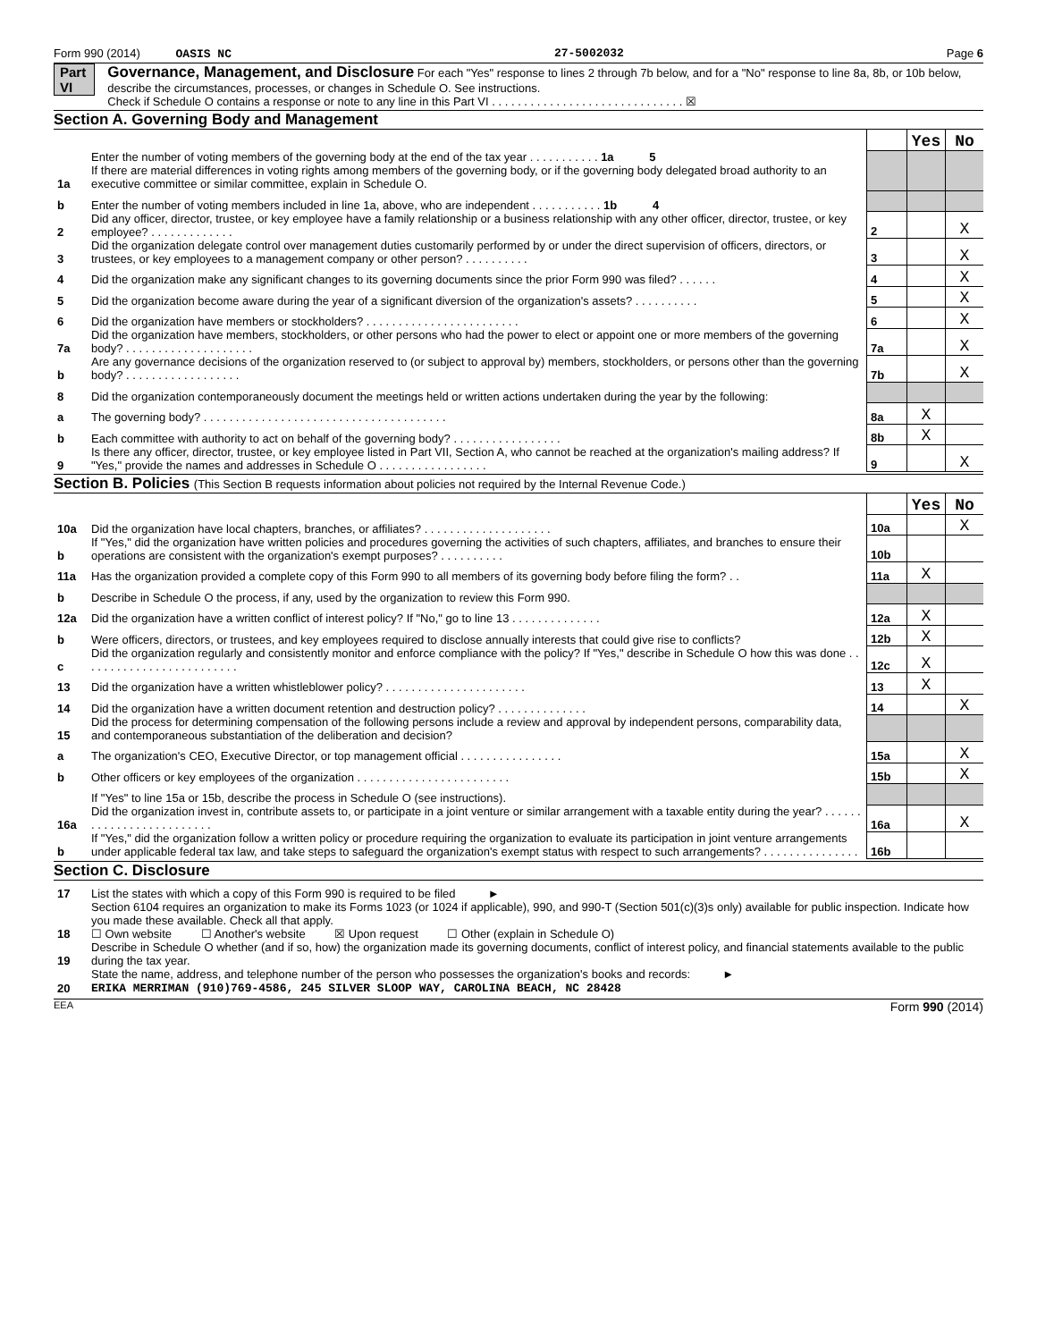Form 990 (2014) OASIS NC 27-5002032 Page 6
Part VI Governance, Management, and Disclosure For each "Yes" response to lines 2 through 7b below, and for a "No" response to line 8a, 8b, or 10b below, describe the circumstances, processes, or changes in Schedule O. See instructions.
Check if Schedule O contains a response or note to any line in this Part VI . . . . . . . . . . . . . . . . . . . . . . . . . . . . . . ☒
Section A. Governing Body and Management
| | | | Yes | No |
| 1a | Enter the number of voting members of the governing body at the end of the tax year . . . . . . . . . . . 1a 5 If there are material differences in voting rights among members of the governing body, or if the governing body delegated broad authority to an executive committee or similar committee, explain in Schedule O. | | | |
| b | Enter the number of voting members included in line 1a, above, who are independent . . . . . . . . . . . 1b 4 | | | |
| 2 | Did any officer, director, trustee, or key employee have a family relationship or a business relationship with any other officer, director, trustee, or key employee? . . . . . . . . . . . . . | 2 | | X |
| 3 | Did the organization delegate control over management duties customarily performed by or under the direct supervision of officers, directors, or trustees, or key employees to a management company or other person? . . . . . . . . . . | 3 | | X |
| 4 | Did the organization make any significant changes to its governing documents since the prior Form 990 was filed? . . . . . . | 4 | | X |
| 5 | Did the organization become aware during the year of a significant diversion of the organization's assets? . . . . . . . . . . | 5 | | X |
| 6 | Did the organization have members or stockholders? . . . . . . . . . . . . . . . . . . . . . . . . | 6 | | X |
| 7a | Did the organization have members, stockholders, or other persons who had the power to elect or appoint one or more members of the governing body? . . . . . . . . . . . . . . . . . . . . | 7a | | X |
| b | Are any governance decisions of the organization reserved to (or subject to approval by) members, stockholders, or persons other than the governing body? . . . . . . . . . . . . . . . . . . | 7b | | X |
| 8 | Did the organization contemporaneously document the meetings held or written actions undertaken during the year by the following: | | | |
| a | The governing body? . . . . . . . . . . . . . . . . . . . . . . . . . . . . . . . . . . . . . . | 8a | X | |
| b | Each committee with authority to act on behalf of the governing body? . . . . . . . . . . . . . . . . . | 8b | X | |
| 9 | Is there any officer, director, trustee, or key employee listed in Part VII, Section A, who cannot be reached at the organization's mailing address? If "Yes," provide the names and addresses in Schedule O . . . . . . . . . . . . . . . . . | 9 | | X |
Section B. Policies (This Section B requests information about policies not required by the Internal Revenue Code.)
| | | | Yes | No |
| 10a | Did the organization have local chapters, branches, or affiliates? . . . . . . . . . . . . . . . . . . . . | 10a | | X |
| b | If "Yes," did the organization have written policies and procedures governing the activities of such chapters, affiliates, and branches to ensure their operations are consistent with the organization's exempt purposes? . . . . . . . . . . | 10b | | |
| 11a | Has the organization provided a complete copy of this Form 990 to all members of its governing body before filing the form? . . | 11a | X | |
| b | Describe in Schedule O the process, if any, used by the organization to review this Form 990. | | | |
| 12a | Did the organization have a written conflict of interest policy? If "No," go to line 13 . . . . . . . . . . . . . . | 12a | X | |
| b | Were officers, directors, or trustees, and key employees required to disclose annually interests that could give rise to conflicts? | 12b | X | |
| c | Did the organization regularly and consistently monitor and enforce compliance with the policy? If "Yes," describe in Schedule O how this was done . . . . . . . . . . . . . . . . . . . . . . . . . | 12c | X | |
| 13 | Did the organization have a written whistleblower policy? . . . . . . . . . . . . . . . . . . . . . . | 13 | X | |
| 14 | Did the organization have a written document retention and destruction policy? . . . . . . . . . . . . . . | 14 | | X |
| 15 | Did the process for determining compensation of the following persons include a review and approval by independent persons, comparability data, and contemporaneous substantiation of the deliberation and decision? | | | |
| a | The organization's CEO, Executive Director, or top management official . . . . . . . . . . . . . . . . | 15a | | X |
| b | Other officers or key employees of the organization . . . . . . . . . . . . . . . . . . . . . . . . | 15b | | X |
| | If "Yes" to line 15a or 15b, describe the process in Schedule O (see instructions). | | | |
| 16a | Did the organization invest in, contribute assets to, or participate in a joint venture or similar arrangement with a taxable entity during the year? . . . . . . . . . . . . . . . . . . . . . . . . . | 16a | | X |
| b | If "Yes," did the organization follow a written policy or procedure requiring the organization to evaluate its participation in joint venture arrangements under applicable federal tax law, and take steps to safeguard the organization's exempt status with respect to such arrangements? . . . . . . . . . . . . . . . | 16b | | |
Section C. Disclosure
| 17 | List the states with which a copy of this Form 990 is required to be filed ► |
| 18 | Section 6104 requires an organization to make its Forms 1023 (or 1024 if applicable), 990, and 990-T (Section 501(c)(3)s only) available for public inspection. Indicate how you made these available. Check all that apply. ☐ Own website ☐ Another's website ☒ Upon request ☐ Other (explain in Schedule O) |
| 19 | Describe in Schedule O whether (and if so, how) the organization made its governing documents, conflict of interest policy, and financial statements available to the public during the tax year. |
| 20 | State the name, address, and telephone number of the person who possesses the organization's books and records: ► ERIKA MERRIMAN (910)769-4586, 245 SILVER SLOOP WAY, CAROLINA BEACH, NC 28428 |
EEA Form 990 (2014)